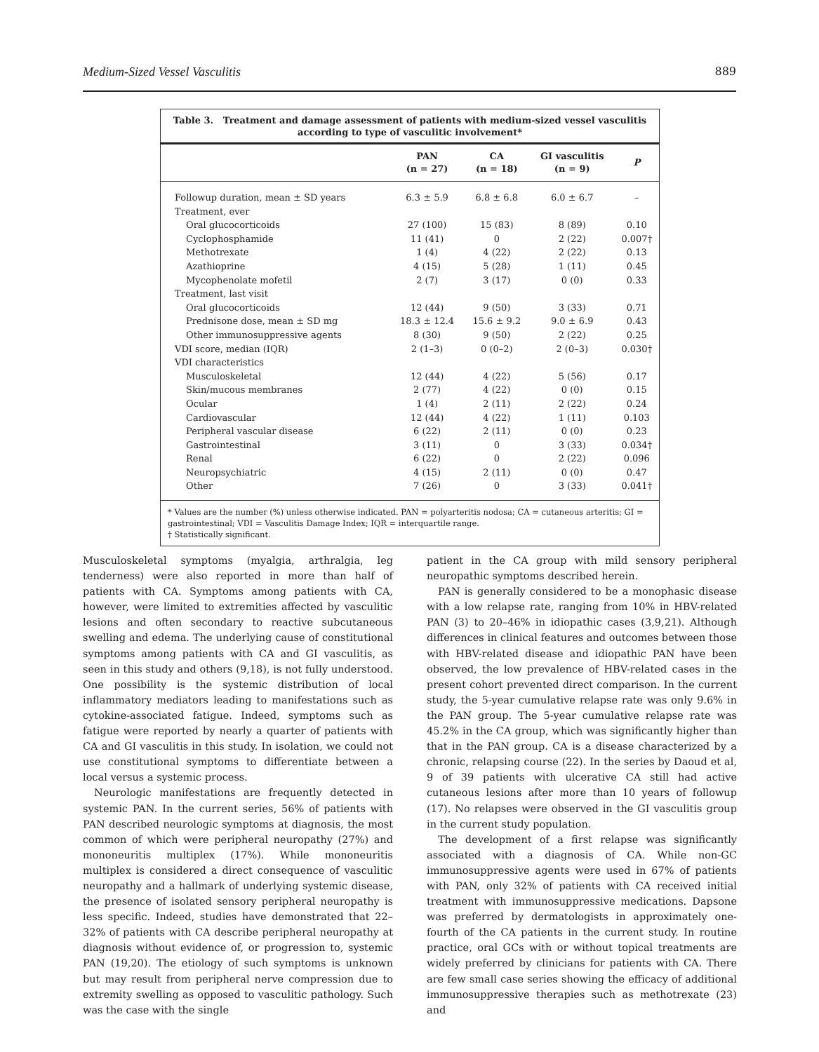Medium-Sized Vessel Vasculitis 889
Table 3. Treatment and damage assessment of patients with medium-sized vessel vasculitis according to type of vasculitic involvement*
| | PAN (n = 27) | CA (n = 18) | GI vasculitis (n = 9) | P |
| --- | --- | --- | --- | --- |
| Followup duration, mean ± SD years | 6.3 ± 5.9 | 6.8 ± 6.8 | 6.0 ± 6.7 | – |
| Treatment, ever | | | | |
| Oral glucocorticoids | 27 (100) | 15 (83) | 8 (89) | 0.10 |
| Cyclophosphamide | 11 (41) | 0 | 2 (22) | 0.007† |
| Methotrexate | 1 (4) | 4 (22) | 2 (22) | 0.13 |
| Azathioprine | 4 (15) | 5 (28) | 1 (11) | 0.45 |
| Mycophenolate mofetil | 2 (7) | 3 (17) | 0 (0) | 0.33 |
| Treatment, last visit | | | | |
| Oral glucocorticoids | 12 (44) | 9 (50) | 3 (33) | 0.71 |
| Prednisone dose, mean ± SD mg | 18.3 ± 12.4 | 15.6 ± 9.2 | 9.0 ± 6.9 | 0.43 |
| Other immunosuppressive agents | 8 (30) | 9 (50) | 2 (22) | 0.25 |
| VDI score, median (IQR) | 2 (1–3) | 0 (0–2) | 2 (0–3) | 0.030† |
| VDI characteristics | | | | |
| Musculoskeletal | 12 (44) | 4 (22) | 5 (56) | 0.17 |
| Skin/mucous membranes | 2 (77) | 4 (22) | 0 (0) | 0.15 |
| Ocular | 1 (4) | 2 (11) | 2 (22) | 0.24 |
| Cardiovascular | 12 (44) | 4 (22) | 1 (11) | 0.103 |
| Peripheral vascular disease | 6 (22) | 2 (11) | 0 (0) | 0.23 |
| Gastrointestinal | 3 (11) | 0 | 3 (33) | 0.034† |
| Renal | 6 (22) | 0 | 2 (22) | 0.096 |
| Neuropsychiatric | 4 (15) | 2 (11) | 0 (0) | 0.47 |
| Other | 7 (26) | 0 | 3 (33) | 0.041† |
* Values are the number (%) unless otherwise indicated. PAN = polyarteritis nodosa; CA = cutaneous arteritis; GI = gastrointestinal; VDI = Vasculitis Damage Index; IQR = interquartile range.
† Statistically significant.
Musculoskeletal symptoms (myalgia, arthralgia, leg tenderness) were also reported in more than half of patients with CA. Symptoms among patients with CA, however, were limited to extremities affected by vasculitic lesions and often secondary to reactive subcutaneous swelling and edema. The underlying cause of constitutional symptoms among patients with CA and GI vasculitis, as seen in this study and others (9,18), is not fully understood. One possibility is the systemic distribution of local inflammatory mediators leading to manifestations such as cytokine-associated fatigue. Indeed, symptoms such as fatigue were reported by nearly a quarter of patients with CA and GI vasculitis in this study. In isolation, we could not use constitutional symptoms to differentiate between a local versus a systemic process.
Neurologic manifestations are frequently detected in systemic PAN. In the current series, 56% of patients with PAN described neurologic symptoms at diagnosis, the most common of which were peripheral neuropathy (27%) and mononeuritis multiplex (17%). While mononeuritis multiplex is considered a direct consequence of vasculitic neuropathy and a hallmark of underlying systemic disease, the presence of isolated sensory peripheral neuropathy is less specific. Indeed, studies have demonstrated that 22–32% of patients with CA describe peripheral neuropathy at diagnosis without evidence of, or progression to, systemic PAN (19,20). The etiology of such symptoms is unknown but may result from peripheral nerve compression due to extremity swelling as opposed to vasculitic pathology. Such was the case with the single
patient in the CA group with mild sensory peripheral neuropathic symptoms described herein.
PAN is generally considered to be a monophasic disease with a low relapse rate, ranging from 10% in HBV-related PAN (3) to 20–46% in idiopathic cases (3,9,21). Although differences in clinical features and outcomes between those with HBV-related disease and idiopathic PAN have been observed, the low prevalence of HBV-related cases in the present cohort prevented direct comparison. In the current study, the 5-year cumulative relapse rate was only 9.6% in the PAN group. The 5-year cumulative relapse rate was 45.2% in the CA group, which was significantly higher than that in the PAN group. CA is a disease characterized by a chronic, relapsing course (22). In the series by Daoud et al, 9 of 39 patients with ulcerative CA still had active cutaneous lesions after more than 10 years of followup (17). No relapses were observed in the GI vasculitis group in the current study population.
The development of a first relapse was significantly associated with a diagnosis of CA. While non-GC immunosuppressive agents were used in 67% of patients with PAN, only 32% of patients with CA received initial treatment with immunosuppressive medications. Dapsone was preferred by dermatologists in approximately one-fourth of the CA patients in the current study. In routine practice, oral GCs with or without topical treatments are widely preferred by clinicians for patients with CA. There are few small case series showing the efficacy of additional immunosuppressive therapies such as methotrexate (23) and